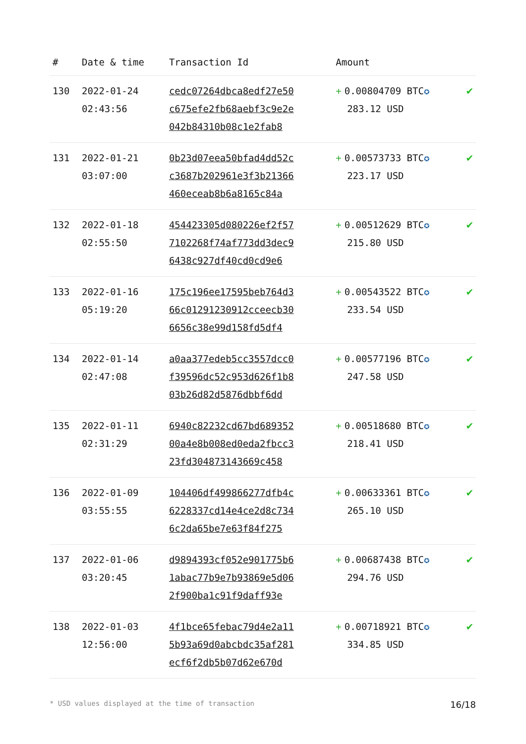| # | Date & time | Transaction Id | Amount | |
| --- | --- | --- | --- | --- |
| 130 | 2022-01-24 02:43:56 | cedc07264dbca8edf27e50 c675efe2fb68aebf3c9e2e 042b84310b08c1e2fab8 | + 0.00804709 BTC ✪ 283.12 USD | ✔ |
| 131 | 2022-01-21 03:07:00 | 0b23d07eea50bfad4dd52c c3687b202961e3f3b21366 460eceab8b6a8165c84a | + 0.00573733 BTC ✪ 223.17 USD | ✔ |
| 132 | 2022-01-18 02:55:50 | 454423305d080226ef2f57 7102268f74af773dd3dec9 6438c927df40cd0cd9e6 | + 0.00512629 BTC ✪ 215.80 USD | ✔ |
| 133 | 2022-01-16 05:19:20 | 175c196ee17595beb764d3 66c01291230912cceecb30 6656c38e99d158fd5df4 | + 0.00543522 BTC ✪ 233.54 USD | ✔ |
| 134 | 2022-01-14 02:47:08 | a0aa377edeb5cc3557dcc0 f39596dc52c953d626f1b8 03b26d82d5876dbbf6dd | + 0.00577196 BTC ✪ 247.58 USD | ✔ |
| 135 | 2022-01-11 02:31:29 | 6940c82232cd67bd689352 00a4e8b008ed0eda2fbcc3 23fd304873143669c458 | + 0.00518680 BTC ✪ 218.41 USD | ✔ |
| 136 | 2022-01-09 03:55:55 | 104406df499866277dfb4c 6228337cd14e4ce2d8c734 6c2da65be7e63f84f275 | + 0.00633361 BTC ✪ 265.10 USD | ✔ |
| 137 | 2022-01-06 03:20:45 | d9894393cf052e901775b6 1abac77b9e7b93869e5d06 2f900ba1c91f9daff93e | + 0.00687438 BTC ✪ 294.76 USD | ✔ |
| 138 | 2022-01-03 12:56:00 | 4f1bce65febac79d4e2a11 5b93a69d0abcbdc35af281 ecf6f2db5b07d62e670d | + 0.00718921 BTC ✪ 334.85 USD | ✔ |
* USD values displayed at the time of transaction 16/18